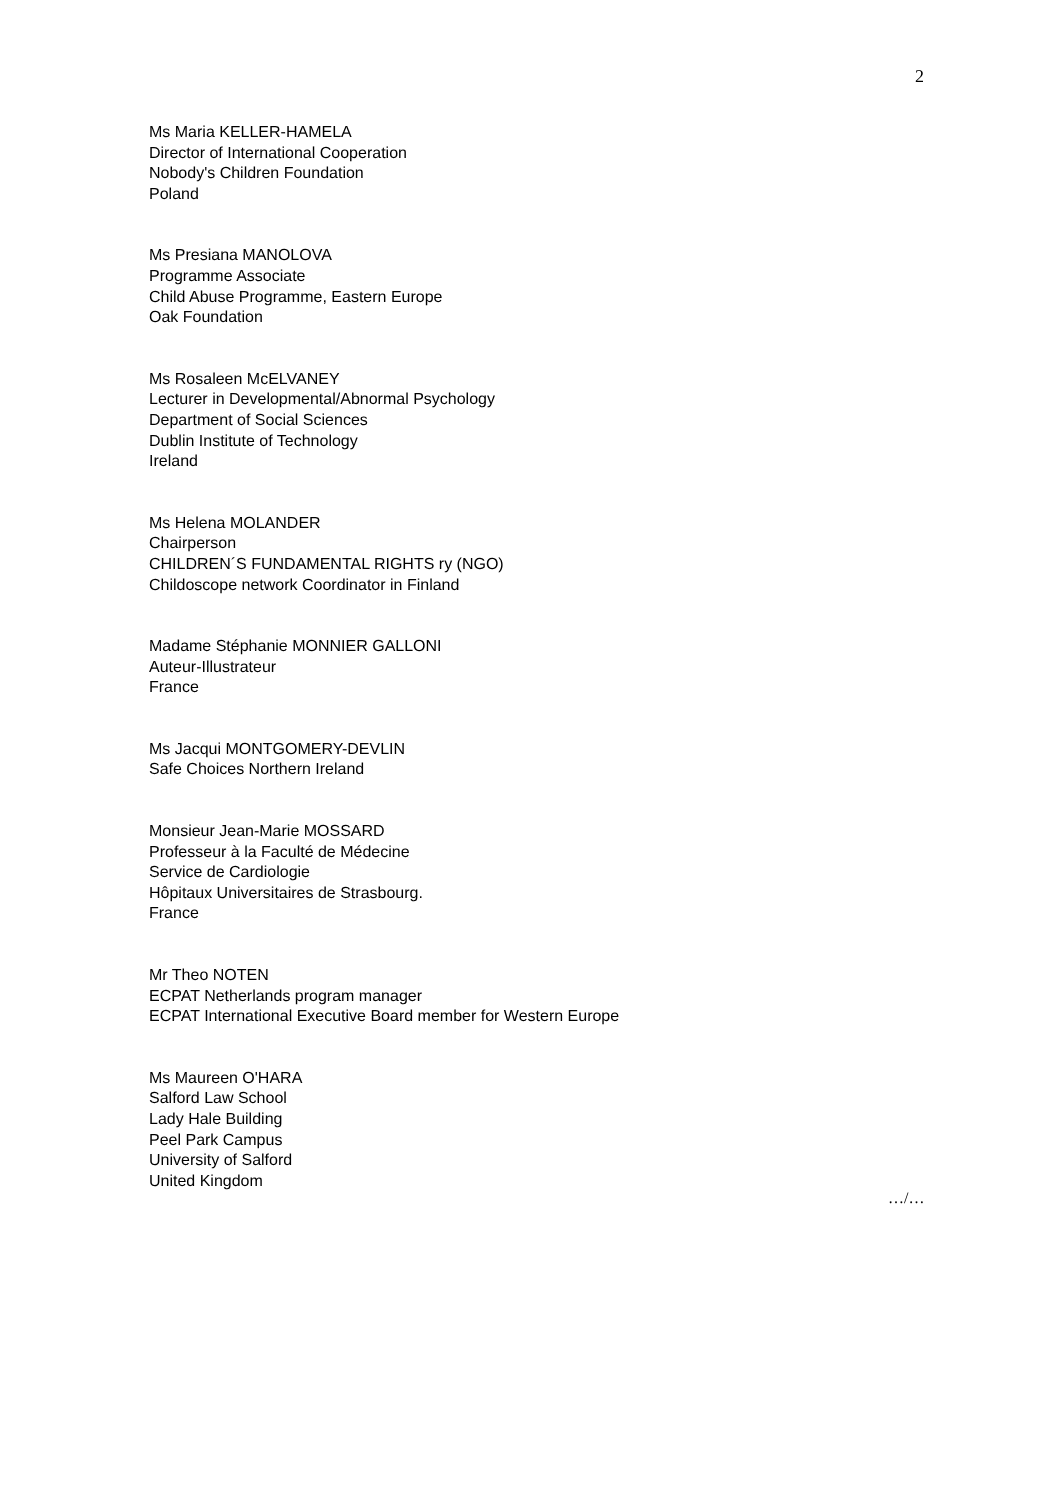2
Ms Maria KELLER-HAMELA
Director of International Cooperation
Nobody's Children Foundation
Poland
Ms Presiana MANOLOVA
Programme Associate
Child Abuse Programme, Eastern Europe
Oak Foundation
Ms Rosaleen McELVANEY
Lecturer in Developmental/Abnormal Psychology
Department of Social Sciences
Dublin Institute of Technology
Ireland
Ms Helena MOLANDER
Chairperson
CHILDREN´S FUNDAMENTAL RIGHTS ry (NGO)
Childoscope network Coordinator in Finland
Madame Stéphanie MONNIER GALLONI
Auteur-Illustrateur
France
Ms Jacqui MONTGOMERY-DEVLIN
Safe Choices Northern Ireland
Monsieur Jean-Marie MOSSARD
Professeur à la Faculté de Médecine
Service de Cardiologie
Hôpitaux Universitaires de Strasbourg.
France
Mr Theo NOTEN
ECPAT Netherlands program manager
ECPAT International Executive Board member for Western Europe
Ms Maureen O'HARA
Salford Law School
Lady Hale Building
Peel Park Campus
University of Salford
United Kingdom
…/…